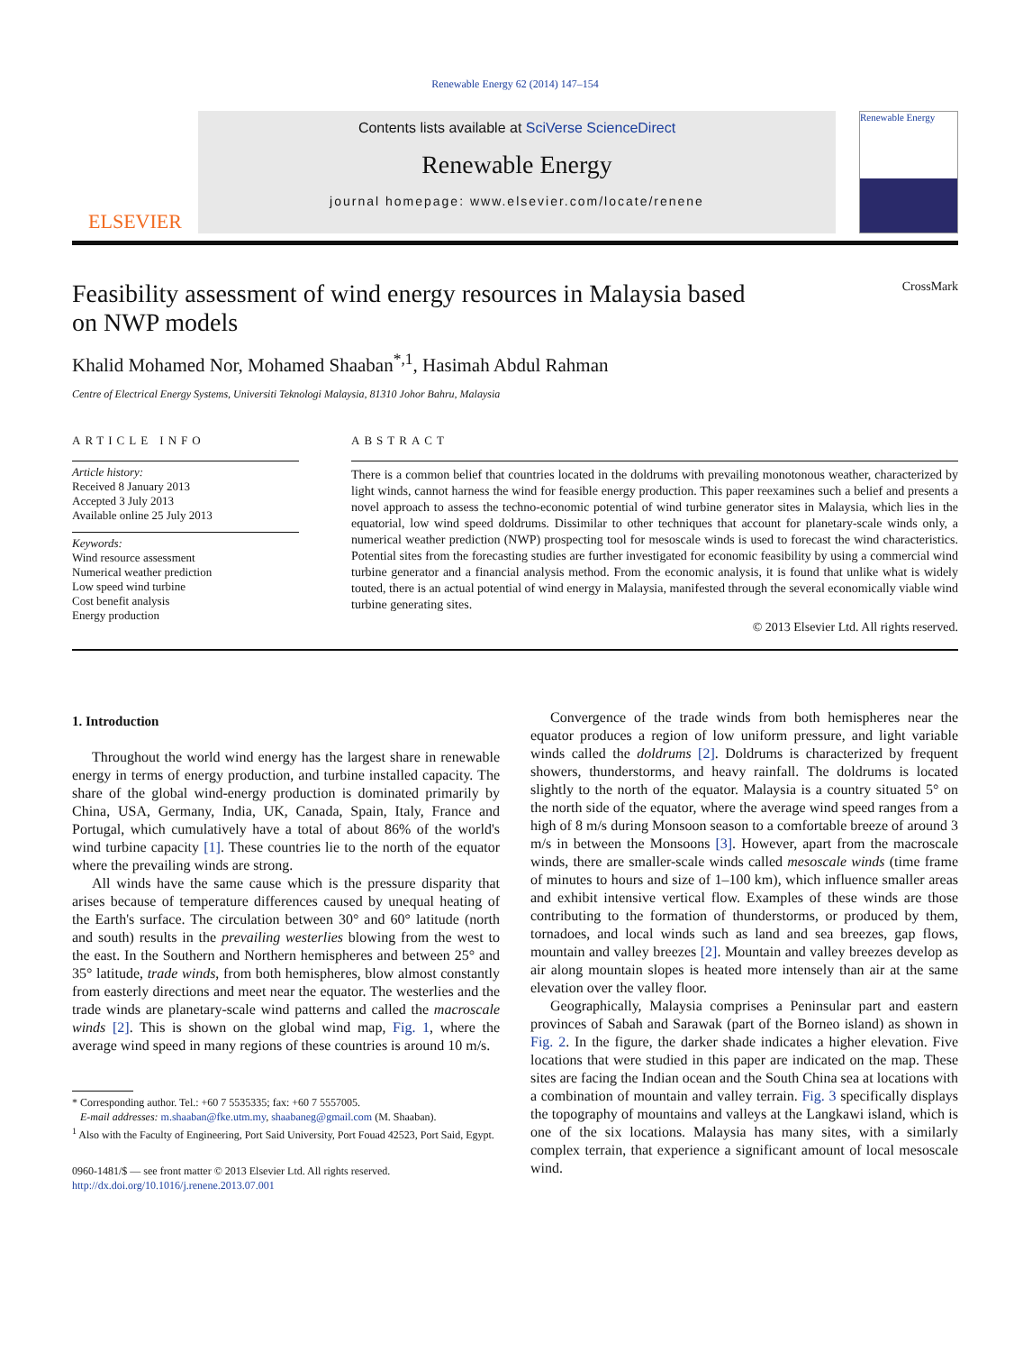Renewable Energy 62 (2014) 147–154
ELSEVIER
Contents lists available at SciVerse ScienceDirect
Renewable Energy
journal homepage: www.elsevier.com/locate/renene
Renewable Energy
Feasibility assessment of wind energy resources in Malaysia based
on NWP models CrossMark
Khalid Mohamed Nor, Mohamed Shaaban<sup>*,1</sup>, Hasimah Abdul Rahman
Centre of Electrical Energy Systems, Universiti Teknologi Malaysia, 81310 Johor Bahru, Malaysia
ARTICLE INFO
Article history:
Received 8 January 2013
Accepted 3 July 2013
Available online 25 July 2013
Keywords:
Wind resource assessment
Numerical weather prediction
Low speed wind turbine
Cost benefit analysis
Energy production
ABSTRACT
There is a common belief that countries located in the doldrums with prevailing monotonous weather, characterized by light winds, cannot harness the wind for feasible energy production. This paper reexamines such a belief and presents a novel approach to assess the techno-economic potential of wind turbine generator sites in Malaysia, which lies in the equatorial, low wind speed doldrums. Dissimilar to other techniques that account for planetary-scale winds only, a numerical weather prediction (NWP) prospecting tool for mesoscale winds is used to forecast the wind characteristics. Potential sites from the forecasting studies are further investigated for economic feasibility by using a commercial wind turbine generator and a financial analysis method. From the economic analysis, it is found that unlike what is widely touted, there is an actual potential of wind energy in Malaysia, manifested through the several economically viable wind turbine generating sites.
© 2013 Elsevier Ltd. All rights reserved.
1. Introduction
Throughout the world wind energy has the largest share in renewable energy in terms of energy production, and turbine installed capacity. The share of the global wind-energy production is dominated primarily by China, USA, Germany, India, UK, Canada, Spain, Italy, France and Portugal, which cumulatively have a total of about 86% of the world's wind turbine capacity [1]. These countries lie to the north of the equator where the prevailing winds are strong.
All winds have the same cause which is the pressure disparity that arises because of temperature differences caused by unequal heating of the Earth's surface. The circulation between 30° and 60° latitude (north and south) results in the prevailing westerlies blowing from the west to the east. In the Southern and Northern hemispheres and between 25° and 35° latitude, trade winds, from both hemispheres, blow almost constantly from easterly directions and meet near the equator. The westerlies and the trade winds are planetary-scale wind patterns and called the macroscale winds [2]. This is shown on the global wind map, Fig. 1, where the average wind speed in many regions of these countries is around 10 m/s.
* Corresponding author. Tel.: +60 7 5535335; fax: +60 7 5557005.
E-mail addresses: m.shaaban@fke.utm.my, shaabaneg@gmail.com (M. Shaaban).
<sup>1</sup> Also with the Faculty of Engineering, Port Said University, Port Fouad 42523, Port Said, Egypt.
0960-1481/$ — see front matter © 2013 Elsevier Ltd. All rights reserved.
http://dx.doi.org/10.1016/j.renene.2013.07.001
Convergence of the trade winds from both hemispheres near the equator produces a region of low uniform pressure, and light variable winds called the doldrums [2]. Doldrums is characterized by frequent showers, thunderstorms, and heavy rainfall. The doldrums is located slightly to the north of the equator. Malaysia is a country situated 5° on the north side of the equator, where the average wind speed ranges from a high of 8 m/s during Monsoon season to a comfortable breeze of around 3 m/s in between the Monsoons [3]. However, apart from the macroscale winds, there are smaller-scale winds called mesoscale winds (time frame of minutes to hours and size of 1–100 km), which influence smaller areas and exhibit intensive vertical flow. Examples of these winds are those contributing to the formation of thunderstorms, or produced by them, tornadoes, and local winds such as land and sea breezes, gap flows, mountain and valley breezes [2]. Mountain and valley breezes develop as air along mountain slopes is heated more intensely than air at the same elevation over the valley floor.
Geographically, Malaysia comprises a Peninsular part and eastern provinces of Sabah and Sarawak (part of the Borneo island) as shown in Fig. 2. In the figure, the darker shade indicates a higher elevation. Five locations that were studied in this paper are indicated on the map. These sites are facing the Indian ocean and the South China sea at locations with a combination of mountain and valley terrain. Fig. 3 specifically displays the topography of mountains and valleys at the Langkawi island, which is one of the six locations. Malaysia has many sites, with a similarly complex terrain, that experience a significant amount of local mesoscale wind.